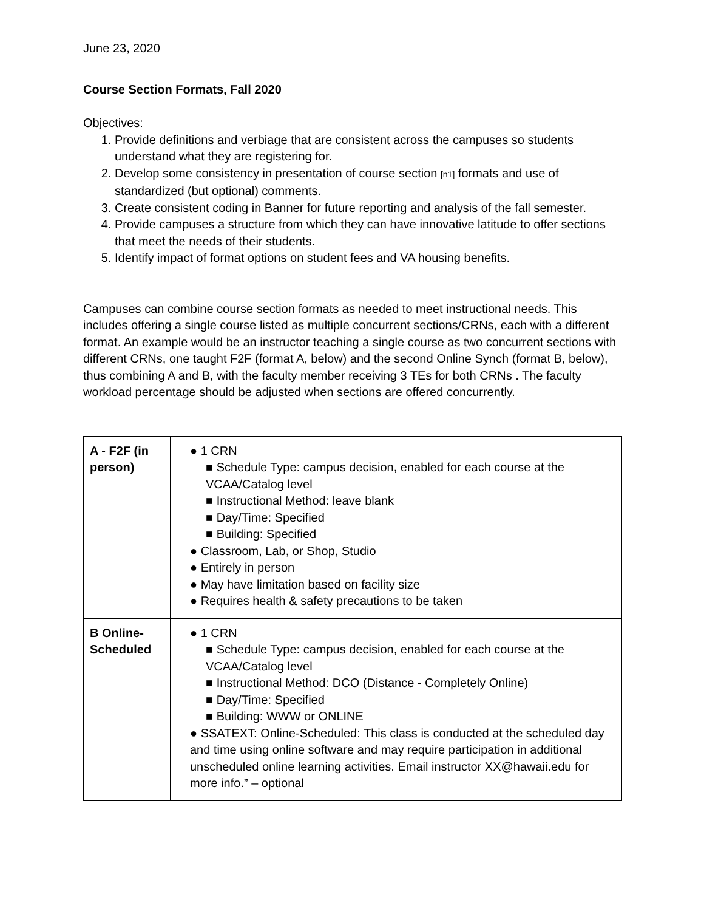June 23, 2020
Course Section Formats, Fall 2020
Objectives:
1. Provide definitions and verbiage that are consistent across the campuses so students understand what they are registering for.
2. Develop some consistency in presentation of course section [n1] formats and use of standardized (but optional) comments.
3. Create consistent coding in Banner for future reporting and analysis of the fall semester.
4. Provide campuses a structure from which they can have innovative latitude to offer sections that meet the needs of their students.
5. Identify impact of format options on student fees and VA housing benefits.
Campuses can combine course section formats as needed to meet instructional needs. This includes offering a single course listed as multiple concurrent sections/CRNs, each with a different format. An example would be an instructor teaching a single course as two concurrent sections with different CRNs, one taught F2F (format A, below) and the second Online Synch (format B, below), thus combining A and B, with the faculty member receiving 3 TEs for both CRNs . The faculty workload percentage should be adjusted when sections are offered concurrently.
| A - F2F (in person) | ● 1 CRN ■ Schedule Type: campus decision, enabled for each course at the VCAA/Catalog level ■ Instructional Method: leave blank ■ Day/Time: Specified ■ Building: Specified ● Classroom, Lab, or Shop, Studio ● Entirely in person ● May have limitation based on facility size ● Requires health & safety precautions to be taken |
| B Online-Scheduled | ● 1 CRN ■ Schedule Type: campus decision, enabled for each course at the VCAA/Catalog level ■ Instructional Method: DCO (Distance - Completely Online) ■ Day/Time: Specified ■ Building: WWW or ONLINE ● SSATEXT: Online-Scheduled: This class is conducted at the scheduled day and time using online software and may require participation in additional unscheduled online learning activities. Email instructor XX@hawaii.edu for more info.” – optional |